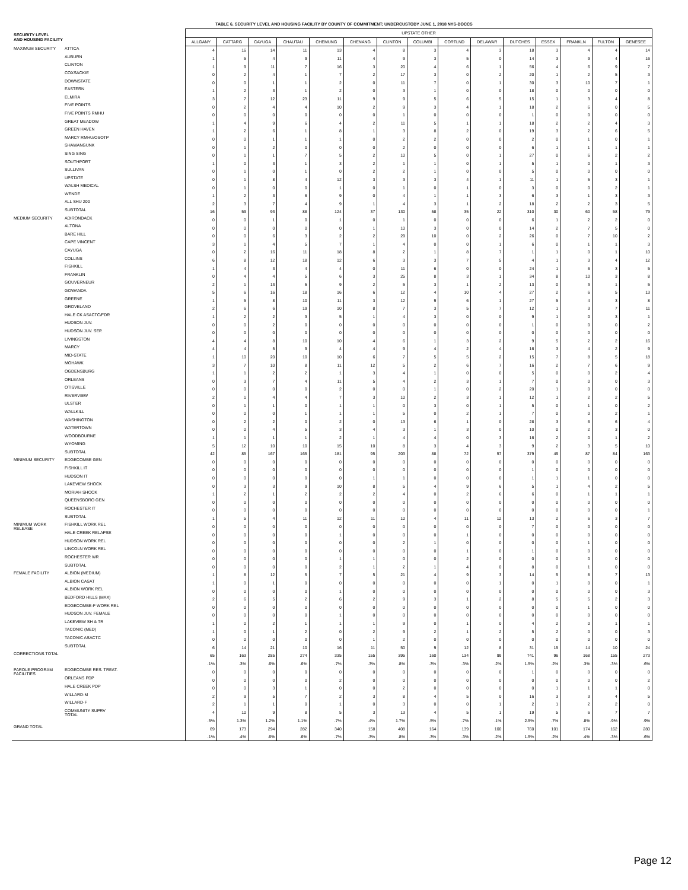TABLE 6. SECURITY LEVEL AND HOUSING FACILITY BY COUNTY OF COMMITMENT; UNDERCUSTODY JUNE 1, 2018 NYS-DOCCS
| SECURITY LEVEL AND HOUSING FACILITY | | UPSTATE OTHER | | | | | | | | | | | | | | |
| --- | --- | --- | --- | --- | --- | --- | --- | --- | --- | --- | --- | --- | --- | --- | --- | --- |
| | | ALLGANY | CATTARG | CAYUGA | CHAUTAU | CHEMUNG | CHENANG | CLINTON | COLUMBI | CORTLND | DELAWAR | DUTCHES | ESSEX | FRANKLN | FULTON | GENESEE |
| MAXIMUM SECURITY | ATTICA | 4 | 16 | 14 | 11 | 13 | 4 | 8 | 3 | 4 | 3 | 18 | 3 | 4 | 4 | 14 |
| | AUBURN | 1 | 5 | 4 | 9 | 11 | 4 | 9 | 3 | 5 | 0 | 14 | 3 | 9 | 4 | 16 |
| | CLINTON | 1 | 9 | 11 | 7 | 16 | 3 | 20 | 4 | 6 | 1 | 56 | 4 | 6 | 9 | 7 |
| | COXSACKIE | 0 | 2 | 4 | 1 | 7 | 2 | 17 | 3 | 0 | 2 | 20 | 1 | 2 | 5 | 3 |
| | DOWNSTATE | 0 | 0 | 1 | 1 | 2 | 0 | 11 | 7 | 0 | 1 | 30 | 3 | 10 | 7 | 1 |
| | EASTERN | 1 | 2 | 3 | 1 | 2 | 0 | 3 | 1 | 0 | 0 | 18 | 0 | 0 | 0 | 0 |
| | ELMIRA | 3 | 7 | 12 | 23 | 11 | 9 | 9 | 5 | 6 | 5 | 15 | 1 | 3 | 4 | 8 |
| | FIVE POINTS | 0 | 2 | 4 | 4 | 10 | 2 | 9 | 3 | 4 | 1 | 18 | 2 | 6 | 0 | 5 |
| | FIVE POINTS RMHU | 0 | 0 | 0 | 0 | 0 | 0 | 1 | 0 | 0 | 0 | 1 | 0 | 0 | 0 | 0 |
| | GREAT MEADOW | 1 | 4 | 9 | 6 | 4 | 2 | 11 | 5 | 1 | 1 | 18 | 2 | 2 | 4 | 3 |
| | GREEN HAVEN | 1 | 2 | 6 | 1 | 8 | 1 | 3 | 8 | 2 | 0 | 19 | 3 | 2 | 6 | 5 |
| | MARCY RMHU/OSOTP | 0 | 0 | 1 | 1 | 1 | 0 | 2 | 2 | 0 | 0 | 2 | 0 | 1 | 0 | 1 |
| | SHAWANGUNK | 0 | 1 | 2 | 0 | 0 | 0 | 2 | 0 | 0 | 0 | 6 | 1 | 1 | 1 | 1 |
| | SING SING | 0 | 1 | 1 | 7 | 5 | 2 | 10 | 5 | 0 | 1 | 27 | 0 | 6 | 2 | 2 |
| | SOUTHPORT | 1 | 0 | 3 | 1 | 3 | 2 | 1 | 1 | 0 | 1 | 5 | 1 | 0 | 1 | 3 |
| | SULLIVAN | 0 | 1 | 0 | 1 | 0 | 2 | 2 | 1 | 0 | 0 | 5 | 0 | 0 | 0 | 0 |
| | UPSTATE | 0 | 1 | 8 | 4 | 12 | 3 | 3 | 3 | 4 | 1 | 11 | 1 | 5 | 3 | 1 |
| | WALSH MEDICAL | 0 | 1 | 0 | 0 | 1 | 0 | 1 | 0 | 1 | 0 | 3 | 0 | 0 | 2 | 1 |
| | WENDE | 1 | 2 | 3 | 6 | 9 | 0 | 4 | 1 | 1 | 3 | 6 | 3 | 1 | 3 | 3 |
| | ALL SHU 200 | 2 | 3 | 7 | 4 | 9 | 1 | 4 | 3 | 1 | 2 | 18 | 2 | 2 | 3 | 5 |
| | SUBTOTAL | 16 | 59 | 93 | 88 | 124 | 37 | 130 | 58 | 35 | 22 | 310 | 30 | 60 | 58 | 79 |
| MEDIUM SECURITY | ADIRONDACK | 0 | 0 | 1 | 0 | 1 | 0 | 1 | 0 | 0 | 0 | 6 | 1 | 2 | 2 | 0 |
| | ALTONA | 0 | 0 | 0 | 0 | 0 | 1 | 10 | 3 | 0 | 0 | 14 | 2 | 7 | 5 | 0 |
| | BARE HILL | 0 | 0 | 6 | 3 | 2 | 2 | 29 | 10 | 0 | 2 | 26 | 0 | 7 | 10 | 2 |
| | CAPE VINCENT | 3 | 1 | 4 | 5 | 7 | 1 | 4 | 0 | 0 | 1 | 6 | 0 | 1 | 1 | 3 |
| | CAYUGA | 0 | 2 | 16 | 11 | 18 | 8 | 2 | 1 | 8 | 7 | 1 | 1 | 0 | 1 | 10 |
| | COLLINS | 6 | 8 | 12 | 18 | 12 | 6 | 3 | 3 | 7 | 5 | 4 | 1 | 3 | 4 | 12 |
| | FISHKILL | 1 | 4 | 3 | 4 | 4 | 0 | 11 | 6 | 0 | 0 | 24 | 1 | 6 | 3 | 5 |
| | FRANKLIN | 0 | 4 | 4 | 5 | 6 | 3 | 25 | 8 | 3 | 1 | 34 | 8 | 10 | 3 | 8 |
| | GOUVERNEUR | 2 | 1 | 13 | 5 | 9 | 2 | 5 | 3 | 1 | 2 | 13 | 0 | 3 | 1 | 5 |
| | GOWANDA | 5 | 6 | 16 | 18 | 16 | 6 | 12 | 4 | 10 | 4 | 27 | 2 | 6 | 5 | 13 |
| | GREENE | 1 | 5 | 8 | 10 | 11 | 3 | 12 | 9 | 6 | 1 | 27 | 5 | 4 | 3 | 8 |
| | GROVELAND | 2 | 6 | 6 | 19 | 10 | 8 | 7 | 3 | 5 | 7 | 12 | 1 | 3 | 7 | 11 |
| | HALE CK ASACTC/FDR | 1 | 2 | 2 | 3 | 5 | 1 | 4 | 3 | 0 | 0 | 9 | 1 | 0 | 3 | 1 |
| | HUDSON JUV. | 0 | 0 | 2 | 0 | 0 | 0 | 0 | 0 | 0 | 0 | 1 | 0 | 0 | 0 | 2 |
| | HUDSON JUV. SEP. | 0 | 0 | 0 | 0 | 0 | 0 | 0 | 0 | 0 | 0 | 0 | 0 | 0 | 0 | 0 |
| | LIVINGSTON | 4 | 4 | 8 | 10 | 10 | 4 | 6 | 1 | 3 | 2 | 9 | 5 | 2 | 2 | 16 |
| | MARCY | 4 | 4 | 5 | 9 | 4 | 4 | 9 | 4 | 2 | 4 | 16 | 3 | 4 | 2 | 9 |
| | MID-STATE | 1 | 10 | 20 | 10 | 10 | 6 | 7 | 5 | 5 | 2 | 15 | 7 | 8 | 5 | 18 |
| | MOHAWK | 3 | 7 | 10 | 8 | 11 | 12 | 5 | 2 | 6 | 7 | 16 | 2 | 7 | 6 | 9 |
| | OGDENSBURG | 1 | 1 | 2 | 2 | 1 | 3 | 4 | 1 | 0 | 0 | 5 | 0 | 0 | 2 | 4 |
| | ORLEANS | 0 | 3 | 7 | 4 | 11 | 5 | 4 | 2 | 3 | 1 | 7 | 0 | 0 | 0 | 3 |
| | OTISVILLE | 0 | 0 | 0 | 0 | 2 | 0 | 0 | 1 | 0 | 2 | 20 | 1 | 0 | 0 | 0 |
| | RIVERVIEW | 2 | 1 | 4 | 4 | 7 | 3 | 10 | 2 | 3 | 1 | 12 | 1 | 2 | 2 | 5 |
| | ULSTER | 0 | 1 | 1 | 0 | 1 | 1 | 0 | 3 | 0 | 1 | 5 | 0 | 1 | 0 | 2 |
| | WALLKILL | 0 | 0 | 0 | 1 | 1 | 1 | 5 | 0 | 2 | 1 | 7 | 0 | 0 | 2 | 1 |
| | WASHINGTON | 0 | 2 | 2 | 0 | 2 | 0 | 13 | 6 | 1 | 0 | 28 | 3 | 6 | 6 | 4 |
| | WATERTOWN | 0 | 0 | 4 | 5 | 3 | 4 | 3 | 1 | 3 | 0 | 10 | 0 | 2 | 3 | 0 |
| | WOODBOURNE | 1 | 1 | 1 | 1 | 2 | 1 | 4 | 4 | 0 | 3 | 16 | 2 | 0 | 1 | 2 |
| | WYOMING | 5 | 12 | 10 | 10 | 15 | 10 | 8 | 3 | 4 | 3 | 9 | 2 | 3 | 5 | 10 |
| | SUBTOTAL | 42 | 85 | 167 | 165 | 181 | 95 | 203 | 88 | 72 | 57 | 379 | 49 | 87 | 84 | 163 |
| MINIMUM SECURITY | EDGECOMBE GEN | 0 | 0 | 0 | 0 | 0 | 0 | 0 | 0 | 0 | 0 | 0 | 0 | 0 | 0 | 0 |
| | FISHKILL IT | 0 | 0 | 0 | 0 | 0 | 0 | 0 | 0 | 0 | 0 | 1 | 0 | 0 | 0 | 0 |
| | HUDSON IT | 0 | 0 | 0 | 0 | 0 | 1 | 1 | 0 | 0 | 0 | 1 | 1 | 1 | 0 | 0 |
| | LAKEVIEW SHOCK | 0 | 3 | 3 | 9 | 10 | 8 | 5 | 4 | 9 | 6 | 5 | 1 | 4 | 2 | 5 |
| | MORIAH SHOCK | 1 | 2 | 1 | 2 | 2 | 2 | 4 | 0 | 2 | 6 | 6 | 0 | 1 | 1 | 1 |
| | QUEENSBORO GEN | 0 | 0 | 0 | 0 | 0 | 0 | 0 | 0 | 0 | 0 | 0 | 0 | 0 | 0 | 0 |
| | ROCHESTER IT | 0 | 0 | 0 | 0 | 0 | 0 | 0 | 0 | 0 | 0 | 0 | 0 | 0 | 0 | 1 |
| | SUBTOTAL | 1 | 5 | 4 | 11 | 12 | 11 | 10 | 4 | 11 | 12 | 13 | 2 | 6 | 3 | 7 |
| MINIMUM WORK RELEASE | FISHKILL WORK REL | 0 | 0 | 0 | 0 | 0 | 0 | 0 | 0 | 0 | 0 | 7 | 0 | 0 | 0 | 0 |
| | HALE CREEK RELAPSE | 0 | 0 | 0 | 0 | 1 | 0 | 0 | 0 | 1 | 0 | 0 | 0 | 0 | 0 | 0 |
| | HUDSON WORK REL | 0 | 0 | 0 | 0 | 0 | 0 | 2 | 1 | 0 | 0 | 0 | 0 | 1 | 0 | 0 |
| | LINCOLN WORK REL | 0 | 0 | 0 | 0 | 0 | 0 | 0 | 0 | 1 | 0 | 1 | 0 | 0 | 0 | 0 |
| | ROCHESTER WR | 0 | 0 | 0 | 0 | 1 | 1 | 0 | 0 | 2 | 0 | 0 | 0 | 0 | 0 | 0 |
| | SUBTOTAL | 0 | 0 | 0 | 0 | 2 | 1 | 2 | 1 | 4 | 0 | 8 | 0 | 1 | 0 | 0 |
| FEMALE FACILITY | ALBION (MEDIUM) | 1 | 8 | 12 | 5 | 7 | 5 | 21 | 4 | 9 | 3 | 14 | 5 | 8 | 7 | 13 |
| | ALBION CASAT | 1 | 0 | 1 | 0 | 0 | 0 | 0 | 0 | 0 | 1 | 0 | 1 | 0 | 0 | 1 |
| | ALBION WORK REL | 0 | 0 | 0 | 0 | 1 | 0 | 0 | 0 | 0 | 0 | 0 | 0 | 0 | 0 | 3 |
| | BEDFORD HILLS (MAX) | 2 | 6 | 5 | 2 | 6 | 2 | 9 | 3 | 1 | 2 | 8 | 5 | 5 | 2 | 3 |
| | EDGECOMBE-F WORK REL | 0 | 0 | 0 | 0 | 0 | 0 | 0 | 0 | 0 | 0 | 0 | 0 | 1 | 0 | 0 |
| | HUDSON JUV. FEMALE | 0 | 0 | 0 | 0 | 1 | 0 | 0 | 0 | 0 | 0 | 0 | 0 | 0 | 0 | 0 |
| | LAKEVIEW SH & TR | 1 | 0 | 2 | 1 | 1 | 1 | 9 | 0 | 1 | 0 | 4 | 2 | 0 | 1 | 1 |
| | TACONIC (MED) | 1 | 0 | 1 | 2 | 0 | 2 | 9 | 2 | 1 | 2 | 5 | 2 | 0 | 0 | 3 |
| | TACONIC ASACTC | 0 | 0 | 0 | 0 | 0 | 1 | 2 | 0 | 0 | 0 | 0 | 0 | 0 | 0 | 0 |
| | SUBTOTAL | 6 | 14 | 21 | 10 | 16 | 11 | 50 | 9 | 12 | 8 | 31 | 15 | 14 | 10 | 24 |
| CORRECTIONS TOTAL | | 65 | 163 | 285 | 274 | 335 | 155 | 395 | 160 | 134 | 99 | 741 | 96 | 168 | 155 | 273 |
| | | .1% | .3% | .6% | .6% | .7% | .3% | .8% | .3% | .3% | .2% | 1.5% | .2% | .3% | .3% | .6% |
| PAROLE PROGRAM FACILITIES | EDGECOMBE RES. TREAT. | 0 | 0 | 0 | 0 | 0 | 0 | 0 | 0 | 0 | 0 | 1 | 0 | 0 | 0 | 0 |
| | ORLEANS PDP | 0 | 0 | 0 | 0 | 2 | 0 | 0 | 0 | 0 | 0 | 0 | 0 | 0 | 0 | 2 |
| | HALE CREEK PDP | 0 | 0 | 3 | 1 | 0 | 0 | 2 | 0 | 0 | 0 | 0 | 1 | 1 | 1 | 0 |
| | WILLARD-M | 2 | 9 | 5 | 7 | 2 | 3 | 8 | 4 | 5 | 0 | 16 | 3 | 3 | 4 | 5 |
| | WILLARD-F | 2 | 1 | 1 | 0 | 1 | 0 | 3 | 0 | 0 | 1 | 2 | 1 | 2 | 2 | 0 |
| | COMMUNITY SUPRV TOTAL | 4 | 10 | 9 | 8 | 5 | 3 | 13 | 4 | 5 | 1 | 19 | 5 | 6 | 7 | 7 |
| | | .5% | 1.3% | 1.2% | 1.1% | .7% | .4% | 1.7% | .5% | .7% | .1% | 2.5% | .7% | .8% | .9% | .9% |
| GRAND TOTAL | | 69 | 173 | 294 | 282 | 340 | 158 | 408 | 164 | 139 | 100 | 760 | 101 | 174 | 162 | 280 |
| | | .1% | .4% | .6% | .6% | .7% | .3% | .8% | .3% | .3% | .2% | 1.5% | .2% | .4% | .3% | .6% |
Page 12